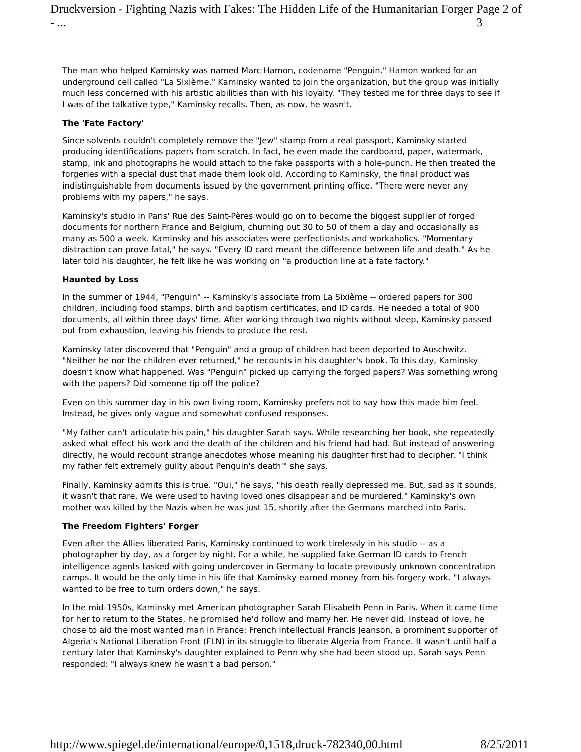Druckversion - Fighting Nazis with Fakes: The Hidden Life of the Humanitarian Forger - ... Page 2 of 3
The man who helped Kaminsky was named Marc Hamon, codename "Penguin." Hamon worked for an underground cell called "La Sixième." Kaminsky wanted to join the organization, but the group was initially much less concerned with his artistic abilities than with his loyalty. "They tested me for three days to see if I was of the talkative type," Kaminsky recalls. Then, as now, he wasn't.
The 'Fate Factory'
Since solvents couldn't completely remove the "Jew" stamp from a real passport, Kaminsky started producing identifications papers from scratch. In fact, he even made the cardboard, paper, watermark, stamp, ink and photographs he would attach to the fake passports with a hole-punch. He then treated the forgeries with a special dust that made them look old. According to Kaminsky, the final product was indistinguishable from documents issued by the government printing office. "There were never any problems with my papers," he says.
Kaminsky's studio in Paris' Rue des Saint-Pères would go on to become the biggest supplier of forged documents for northern France and Belgium, churning out 30 to 50 of them a day and occasionally as many as 500 a week. Kaminsky and his associates were perfectionists and workaholics. "Momentary distraction can prove fatal," he says. "Every ID card meant the difference between life and death." As he later told his daughter, he felt like he was working on "a production line at a fate factory."
Haunted by Loss
In the summer of 1944, "Penguin" -- Kaminsky's associate from La Sixième -- ordered papers for 300 children, including food stamps, birth and baptism certificates, and ID cards. He needed a total of 900 documents, all within three days' time. After working through two nights without sleep, Kaminsky passed out from exhaustion, leaving his friends to produce the rest.
Kaminsky later discovered that "Penguin" and a group of children had been deported to Auschwitz. "Neither he nor the children ever returned," he recounts in his daughter's book. To this day, Kaminsky doesn't know what happened. Was "Penguin" picked up carrying the forged papers? Was something wrong with the papers? Did someone tip off the police?
Even on this summer day in his own living room, Kaminsky prefers not to say how this made him feel. Instead, he gives only vague and somewhat confused responses.
"My father can't articulate his pain," his daughter Sarah says. While researching her book, she repeatedly asked what effect his work and the death of the children and his friend had had. But instead of answering directly, he would recount strange anecdotes whose meaning his daughter first had to decipher. "I think my father felt extremely guilty about Penguin's death'" she says.
Finally, Kaminsky admits this is true. "Oui," he says, "his death really depressed me. But, sad as it sounds, it wasn't that rare. We were used to having loved ones disappear and be murdered." Kaminsky's own mother was killed by the Nazis when he was just 15, shortly after the Germans marched into Paris.
The Freedom Fighters' Forger
Even after the Allies liberated Paris, Kaminsky continued to work tirelessly in his studio -- as a photographer by day, as a forger by night. For a while, he supplied fake German ID cards to French intelligence agents tasked with going undercover in Germany to locate previously unknown concentration camps. It would be the only time in his life that Kaminsky earned money from his forgery work. "I always wanted to be free to turn orders down," he says.
In the mid-1950s, Kaminsky met American photographer Sarah Elisabeth Penn in Paris. When it came time for her to return to the States, he promised he'd follow and marry her. He never did. Instead of love, he chose to aid the most wanted man in France: French intellectual Francis Jeanson, a prominent supporter of Algeria's National Liberation Front (FLN) in its struggle to liberate Algeria from France. It wasn't until half a century later that Kaminsky's daughter explained to Penn why she had been stood up. Sarah says Penn responded: "I always knew he wasn't a bad person."
http://www.spiegel.de/international/europe/0,1518,druck-782340,00.html 8/25/2011